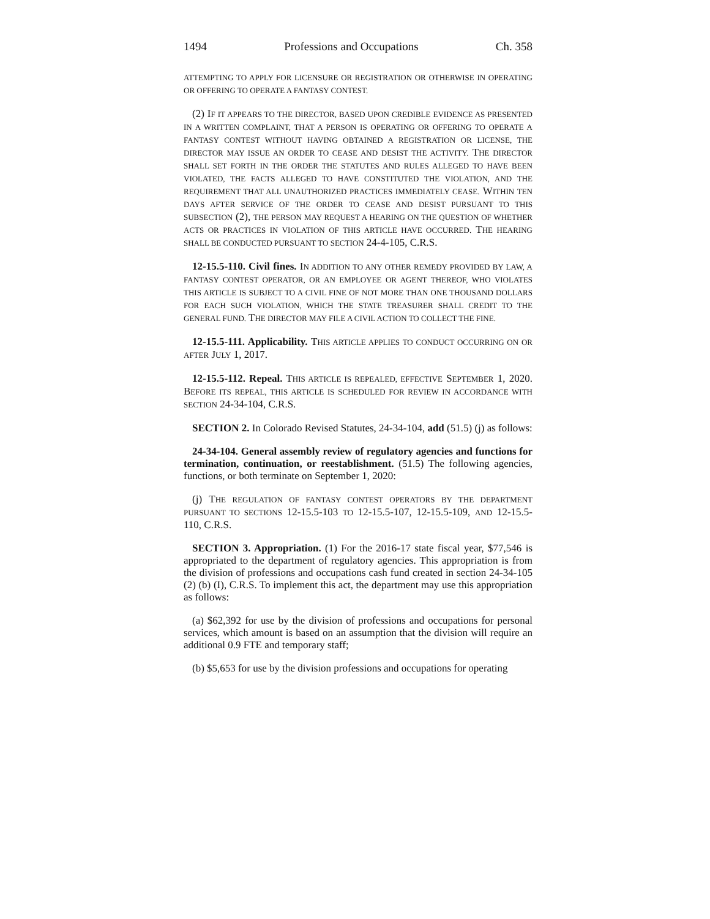1494 Professions and Occupations Ch. 358
ATTEMPTING TO APPLY FOR LICENSURE OR REGISTRATION OR OTHERWISE IN OPERATING OR OFFERING TO OPERATE A FANTASY CONTEST.
(2) IF IT APPEARS TO THE DIRECTOR, BASED UPON CREDIBLE EVIDENCE AS PRESENTED IN A WRITTEN COMPLAINT, THAT A PERSON IS OPERATING OR OFFERING TO OPERATE A FANTASY CONTEST WITHOUT HAVING OBTAINED A REGISTRATION OR LICENSE, THE DIRECTOR MAY ISSUE AN ORDER TO CEASE AND DESIST THE ACTIVITY. THE DIRECTOR SHALL SET FORTH IN THE ORDER THE STATUTES AND RULES ALLEGED TO HAVE BEEN VIOLATED, THE FACTS ALLEGED TO HAVE CONSTITUTED THE VIOLATION, AND THE REQUIREMENT THAT ALL UNAUTHORIZED PRACTICES IMMEDIATELY CEASE. WITHIN TEN DAYS AFTER SERVICE OF THE ORDER TO CEASE AND DESIST PURSUANT TO THIS SUBSECTION (2), THE PERSON MAY REQUEST A HEARING ON THE QUESTION OF WHETHER ACTS OR PRACTICES IN VIOLATION OF THIS ARTICLE HAVE OCCURRED. THE HEARING SHALL BE CONDUCTED PURSUANT TO SECTION 24-4-105, C.R.S.
12-15.5-110. Civil fines. IN ADDITION TO ANY OTHER REMEDY PROVIDED BY LAW, A FANTASY CONTEST OPERATOR, OR AN EMPLOYEE OR AGENT THEREOF, WHO VIOLATES THIS ARTICLE IS SUBJECT TO A CIVIL FINE OF NOT MORE THAN ONE THOUSAND DOLLARS FOR EACH SUCH VIOLATION, WHICH THE STATE TREASURER SHALL CREDIT TO THE GENERAL FUND. THE DIRECTOR MAY FILE A CIVIL ACTION TO COLLECT THE FINE.
12-15.5-111. Applicability. THIS ARTICLE APPLIES TO CONDUCT OCCURRING ON OR AFTER JULY 1, 2017.
12-15.5-112. Repeal. THIS ARTICLE IS REPEALED, EFFECTIVE SEPTEMBER 1, 2020. BEFORE ITS REPEAL, THIS ARTICLE IS SCHEDULED FOR REVIEW IN ACCORDANCE WITH SECTION 24-34-104, C.R.S.
SECTION 2. In Colorado Revised Statutes, 24-34-104, add (51.5) (j) as follows:
24-34-104. General assembly review of regulatory agencies and functions for termination, continuation, or reestablishment. (51.5) The following agencies, functions, or both terminate on September 1, 2020:
(j) THE REGULATION OF FANTASY CONTEST OPERATORS BY THE DEPARTMENT PURSUANT TO SECTIONS 12-15.5-103 TO 12-15.5-107, 12-15.5-109, AND 12-15.5-110, C.R.S.
SECTION 3. Appropriation. (1) For the 2016-17 state fiscal year, $77,546 is appropriated to the department of regulatory agencies. This appropriation is from the division of professions and occupations cash fund created in section 24-34-105 (2) (b) (I), C.R.S. To implement this act, the department may use this appropriation as follows:
(a) $62,392 for use by the division of professions and occupations for personal services, which amount is based on an assumption that the division will require an additional 0.9 FTE and temporary staff;
(b) $5,653 for use by the division professions and occupations for operating